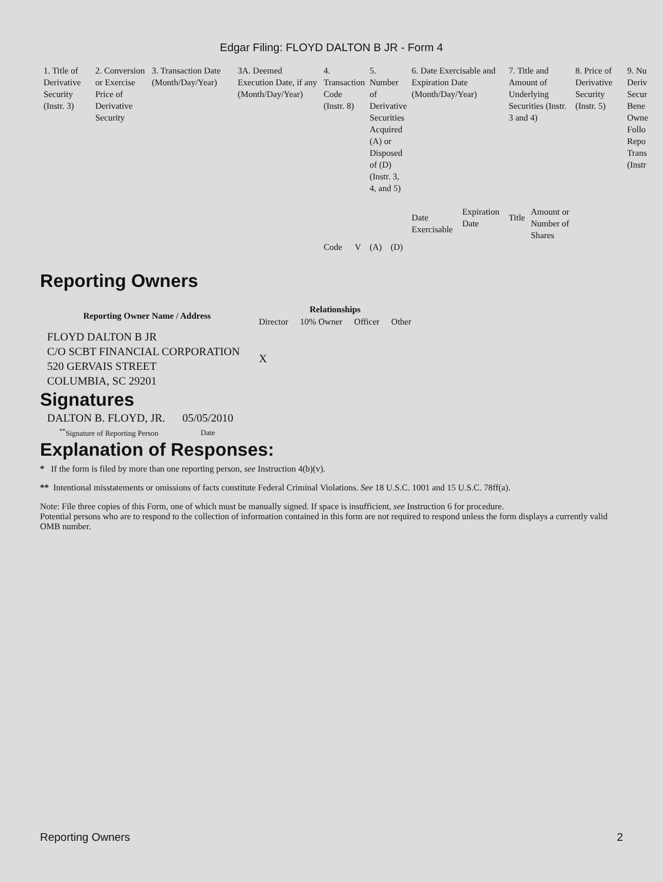Edgar Filing: FLOYD DALTON B JR - Form 4
| 1. Title of Derivative Security (Instr. 3) | 2. Conversion or Exercise Price of Derivative Security | 3. Transaction Date (Month/Day/Year) | 3A. Deemed Execution Date, if any (Month/Day/Year) | 4. Transaction Code (Instr. 8) | | 5. Number of Derivative Securities Acquired (A) or Disposed of (D) (Instr. 3, 4, and 5) | | 6. Date Exercisable and Expiration Date (Month/Day/Year) | | 7. Title and Amount of Underlying Securities (Instr. 3 and 4) | | 8. Price of Derivative Security (Instr. 5) | 9. Nu Deriv Secur Bene Owne Follo Repo Trans (Instr |
| | | | | | | | | Date Exercisable | Expiration Date | Title | Amount or Number of Shares | | |
| | | | | Code | V | (A) | (D) | | | | | | |
Reporting Owners
| Reporting Owner Name / Address | Relationships | | | |
| --- | --- | --- | --- | --- |
| | Director | 10% Owner | Officer | Other |
| FLOYD DALTON B JR C/O SCBT FINANCIAL CORPORATION 520 GERVAIS STREET COLUMBIA, SC 29201 | X | | | |
Signatures
| DALTON B. FLOYD, JR. | 05/05/2010 |
| <sup>**</sup> Signature of Reporting Person | Date |
Explanation of Responses:
* If the form is filed by more than one reporting person, see Instruction 4(b)(v).
** Intentional misstatements or omissions of facts constitute Federal Criminal Violations. See 18 U.S.C. 1001 and 15 U.S.C. 78ff(a).
Note: File three copies of this Form, one of which must be manually signed. If space is insufficient, see Instruction 6 for procedure.
Potential persons who are to respond to the collection of information contained in this form are not required to respond unless the form displays a currently valid OMB number.
Reporting Owners 2